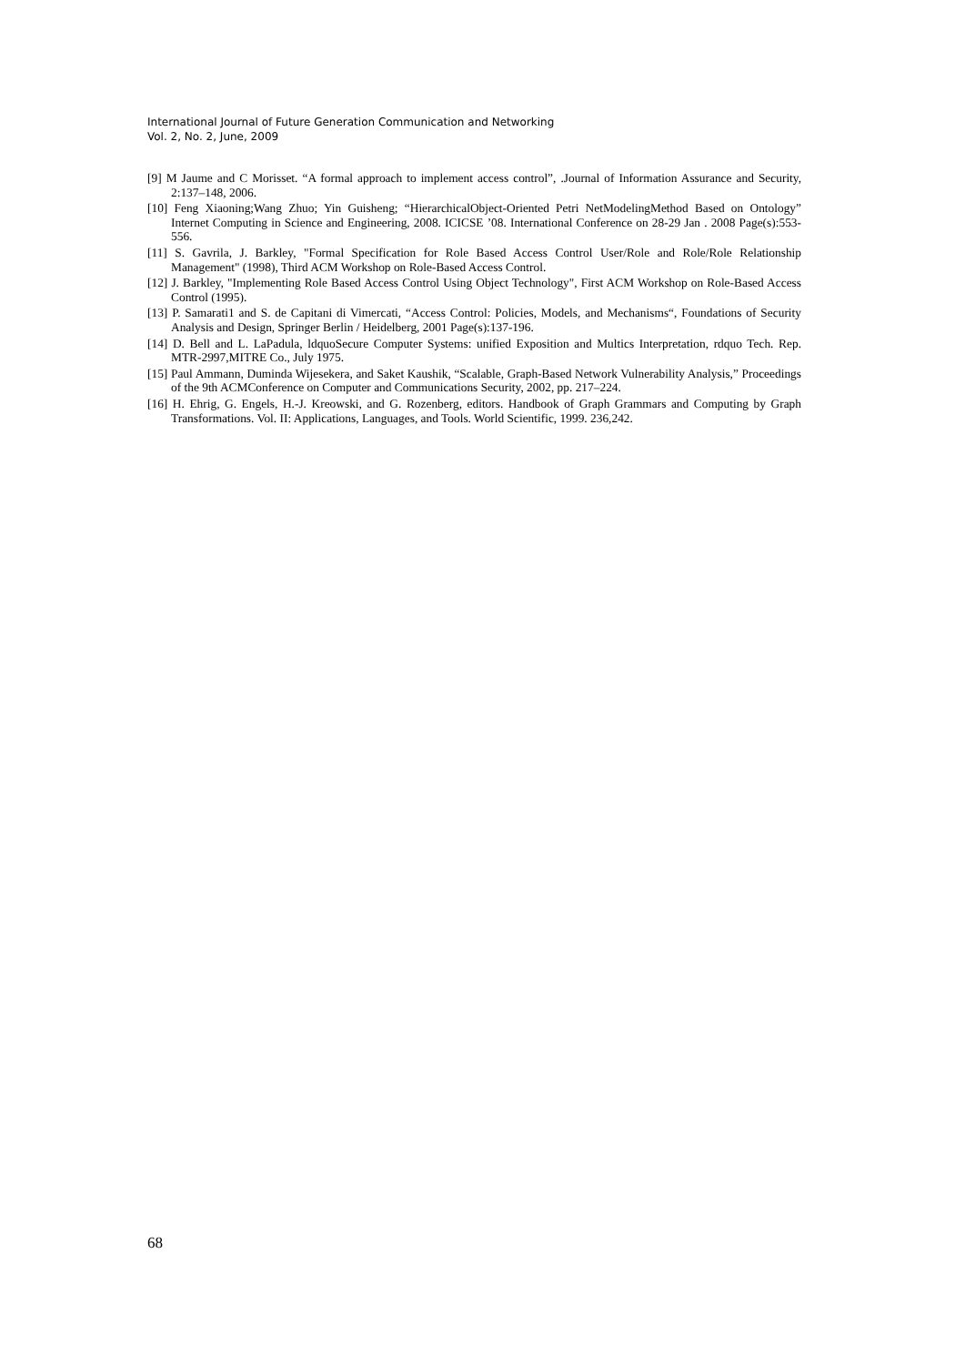International Journal of Future Generation Communication and Networking
Vol. 2, No. 2, June, 2009
[9] M Jaume and C Morisset. “A formal approach to implement access control”, .Journal of Information Assurance and Security, 2:137–148, 2006.
[10] Feng Xiaoning;Wang Zhuo; Yin Guisheng; “HierarchicalObject-Oriented Petri NetModelingMethod Based on Ontology” Internet Computing in Science and Engineering, 2008. ICICSE ’08. International Conference on 28-29 Jan . 2008 Page(s):553-556.
[11] S. Gavrila, J. Barkley, "Formal Specification for Role Based Access Control User/Role and Role/Role Relationship Management" (1998), Third ACM Workshop on Role-Based Access Control.
[12] J. Barkley, "Implementing Role Based Access Control Using Object Technology", First ACM Workshop on Role-Based Access Control (1995).
[13] P. Samarati1 and S. de Capitani di Vimercati, “Access Control: Policies, Models, and Mechanisms“, Foundations of Security Analysis and Design, Springer Berlin / Heidelberg, 2001 Page(s):137-196.
[14] D. Bell and L. LaPadula, ldquoSecure Computer Systems: unified Exposition and Multics Interpretation, rdquo Tech. Rep. MTR-2997,MITRE Co., July 1975.
[15] Paul Ammann, Duminda Wijesekera, and Saket Kaushik, “Scalable, Graph-Based Network Vulnerability Analysis,” Proceedings of the 9th ACMConference on Computer and Communications Security, 2002, pp. 217–224.
[16] H. Ehrig, G. Engels, H.-J. Kreowski, and G. Rozenberg, editors. Handbook of Graph Grammars and Computing by Graph Transformations. Vol. II: Applications, Languages, and Tools. World Scientific, 1999. 236,242.
68